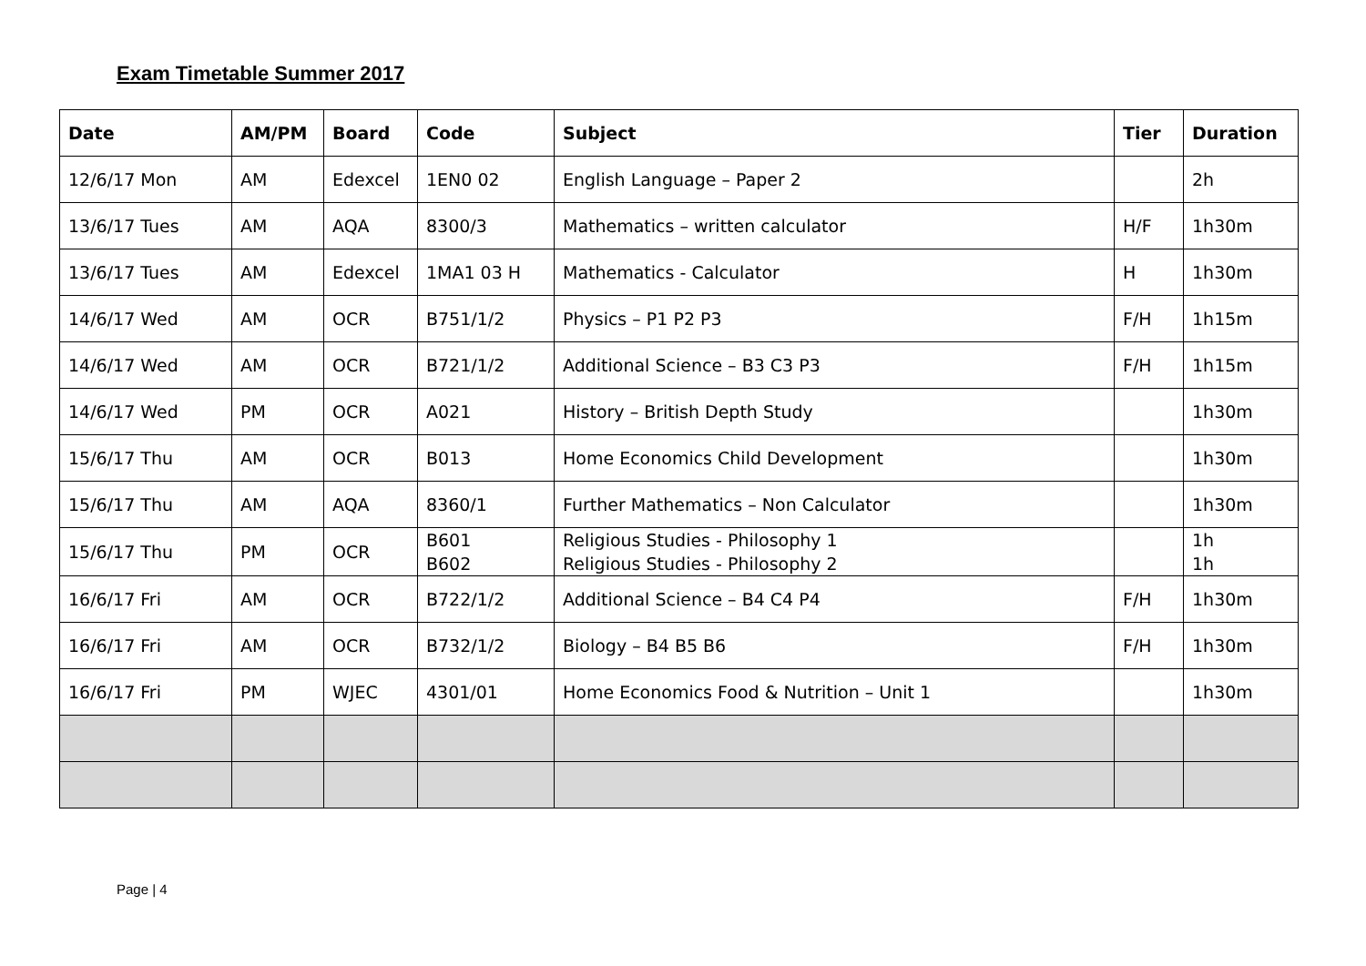Exam Timetable Summer 2017
| Date | AM/PM | Board | Code | Subject | Tier | Duration |
| --- | --- | --- | --- | --- | --- | --- |
| 12/6/17 Mon | AM | Edexcel | 1EN0 02 | English Language – Paper 2 | | 2h |
| 13/6/17 Tues | AM | AQA | 8300/3 | Mathematics – written calculator | H/F | 1h30m |
| 13/6/17 Tues | AM | Edexcel | 1MA1 03 H | Mathematics - Calculator | H | 1h30m |
| 14/6/17 Wed | AM | OCR | B751/1/2 | Physics – P1 P2 P3 | F/H | 1h15m |
| 14/6/17 Wed | AM | OCR | B721/1/2 | Additional Science – B3 C3 P3 | F/H | 1h15m |
| 14/6/17 Wed | PM | OCR | A021 | History – British Depth Study | | 1h30m |
| 15/6/17 Thu | AM | OCR | B013 | Home Economics Child Development | | 1h30m |
| 15/6/17 Thu | AM | AQA | 8360/1 | Further Mathematics – Non Calculator | | 1h30m |
| 15/6/17 Thu | PM | OCR | B601 B602 | Religious Studies - Philosophy 1 Religious Studies - Philosophy 2 | | 1h 1h |
| 16/6/17 Fri | AM | OCR | B722/1/2 | Additional Science – B4 C4 P4 | F/H | 1h30m |
| 16/6/17 Fri | AM | OCR | B732/1/2 | Biology – B4 B5 B6 | F/H | 1h30m |
| 16/6/17 Fri | PM | WJEC | 4301/01 | Home Economics Food & Nutrition – Unit 1 | | 1h30m |
Page | 4